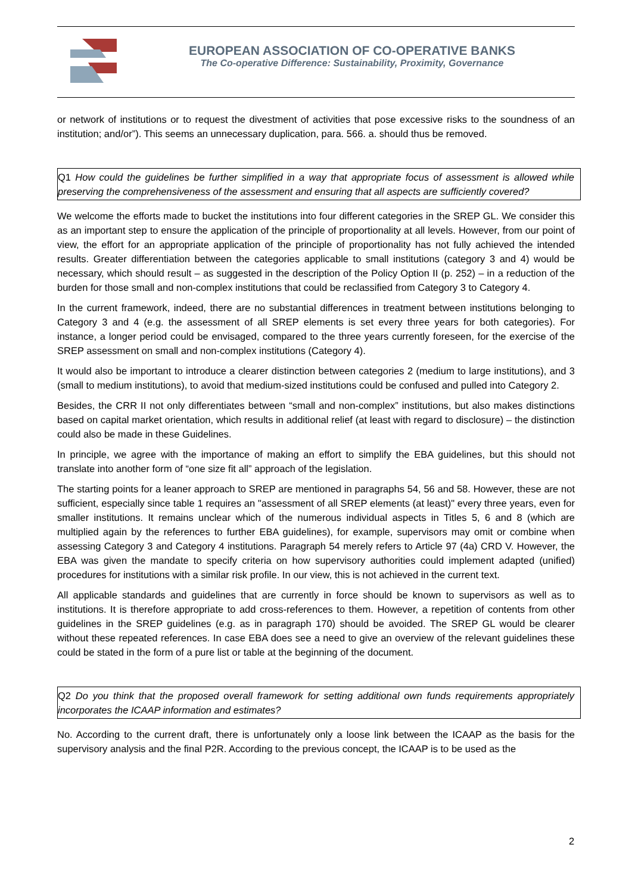EUROPEAN ASSOCIATION OF CO-OPERATIVE BANKS
The Co-operative Difference: Sustainability, Proximity, Governance
or network of institutions or to request the divestment of activities that pose excessive risks to the soundness of an institution; and/or”). This seems an unnecessary duplication, para. 566. a. should thus be removed.
Q1 How could the guidelines be further simplified in a way that appropriate focus of assessment is allowed while preserving the comprehensiveness of the assessment and ensuring that all aspects are sufficiently covered?
We welcome the efforts made to bucket the institutions into four different categories in the SREP GL. We consider this as an important step to ensure the application of the principle of proportionality at all levels. However, from our point of view, the effort for an appropriate application of the principle of proportionality has not fully achieved the intended results. Greater differentiation between the categories applicable to small institutions (category 3 and 4) would be necessary, which should result – as suggested in the description of the Policy Option II (p. 252) – in a reduction of the burden for those small and non-complex institutions that could be reclassified from Category 3 to Category 4.
In the current framework, indeed, there are no substantial differences in treatment between institutions belonging to Category 3 and 4 (e.g. the assessment of all SREP elements is set every three years for both categories). For instance, a longer period could be envisaged, compared to the three years currently foreseen, for the exercise of the SREP assessment on small and non-complex institutions (Category 4).
It would also be important to introduce a clearer distinction between categories 2 (medium to large institutions), and 3 (small to medium institutions), to avoid that medium-sized institutions could be confused and pulled into Category 2.
Besides, the CRR II not only differentiates between “small and non-complex” institutions, but also makes distinctions based on capital market orientation, which results in additional relief (at least with regard to disclosure) – the distinction could also be made in these Guidelines.
In principle, we agree with the importance of making an effort to simplify the EBA guidelines, but this should not translate into another form of “one size fit all” approach of the legislation.
The starting points for a leaner approach to SREP are mentioned in paragraphs 54, 56 and 58. However, these are not sufficient, especially since table 1 requires an "assessment of all SREP elements (at least)" every three years, even for smaller institutions. It remains unclear which of the numerous individual aspects in Titles 5, 6 and 8 (which are multiplied again by the references to further EBA guidelines), for example, supervisors may omit or combine when assessing Category 3 and Category 4 institutions. Paragraph 54 merely refers to Article 97 (4a) CRD V. However, the EBA was given the mandate to specify criteria on how supervisory authorities could implement adapted (unified) procedures for institutions with a similar risk profile. In our view, this is not achieved in the current text.
All applicable standards and guidelines that are currently in force should be known to supervisors as well as to institutions. It is therefore appropriate to add cross-references to them. However, a repetition of contents from other guidelines in the SREP guidelines (e.g. as in paragraph 170) should be avoided. The SREP GL would be clearer without these repeated references. In case EBA does see a need to give an overview of the relevant guidelines these could be stated in the form of a pure list or table at the beginning of the document.
Q2 Do you think that the proposed overall framework for setting additional own funds requirements appropriately incorporates the ICAAP information and estimates?
No. According to the current draft, there is unfortunately only a loose link between the ICAAP as the basis for the supervisory analysis and the final P2R. According to the previous concept, the ICAAP is to be used as the
2